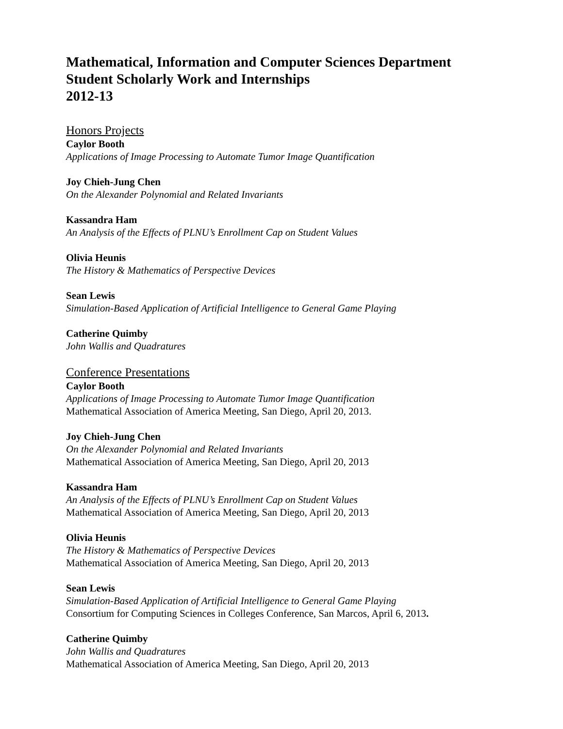Mathematical, Information and Computer Sciences Department
Student Scholarly Work and Internships
2012-13
Honors Projects
Caylor Booth
Applications of Image Processing to Automate Tumor Image Quantification
Joy Chieh-Jung Chen
On the Alexander Polynomial and Related Invariants
Kassandra Ham
An Analysis of the Effects of PLNU’s Enrollment Cap on Student Values
Olivia Heunis
The History & Mathematics of Perspective Devices
Sean Lewis
Simulation-Based Application of Artificial Intelligence to General Game Playing
Catherine Quimby
John Wallis and Quadratures
Conference Presentations
Caylor Booth
Applications of Image Processing to Automate Tumor Image Quantification
Mathematical Association of America Meeting, San Diego, April 20, 2013.
Joy Chieh-Jung Chen
On the Alexander Polynomial and Related Invariants
Mathematical Association of America Meeting, San Diego, April 20, 2013
Kassandra Ham
An Analysis of the Effects of PLNU’s Enrollment Cap on Student Values
Mathematical Association of America Meeting, San Diego, April 20, 2013
Olivia Heunis
The History & Mathematics of Perspective Devices
Mathematical Association of America Meeting, San Diego, April 20, 2013
Sean Lewis
Simulation-Based Application of Artificial Intelligence to General Game Playing
Consortium for Computing Sciences in Colleges Conference, San Marcos, April 6, 2013.
Catherine Quimby
John Wallis and Quadratures
Mathematical Association of America Meeting, San Diego, April 20, 2013